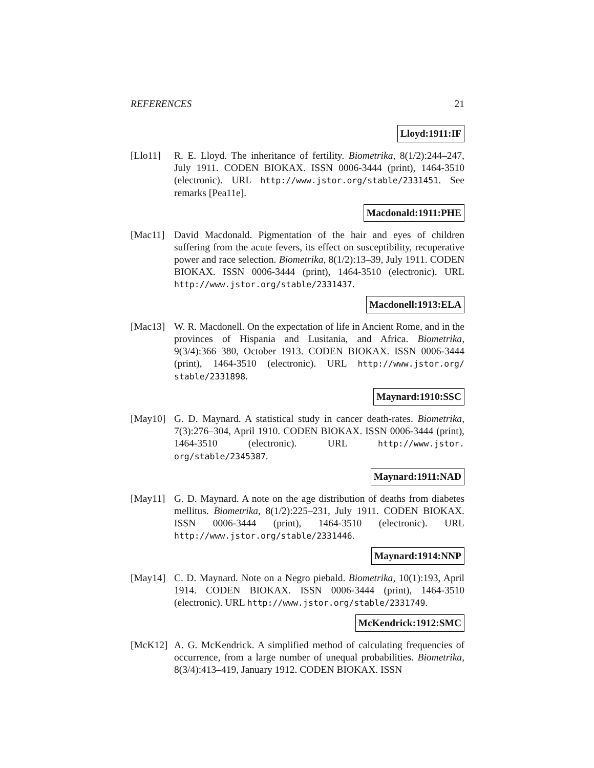REFERENCES 21
Lloyd:1911:IF
[Llo11] R. E. Lloyd. The inheritance of fertility. Biometrika, 8(1/2):244–247, July 1911. CODEN BIOKAX. ISSN 0006-3444 (print), 1464-3510 (electronic). URL http://www.jstor.org/stable/2331451. See remarks [Pea11e].
Macdonald:1911:PHE
[Mac11] David Macdonald. Pigmentation of the hair and eyes of children suffering from the acute fevers, its effect on susceptibility, recuperative power and race selection. Biometrika, 8(1/2):13–39, July 1911. CODEN BIOKAX. ISSN 0006-3444 (print), 1464-3510 (electronic). URL http://www.jstor.org/stable/2331437.
Macdonell:1913:ELA
[Mac13] W. R. Macdonell. On the expectation of life in Ancient Rome, and in the provinces of Hispania and Lusitania, and Africa. Biometrika, 9(3/4):366–380, October 1913. CODEN BIOKAX. ISSN 0006-3444 (print), 1464-3510 (electronic). URL http://www.jstor.org/ stable/2331898.
Maynard:1910:SSC
[May10] G. D. Maynard. A statistical study in cancer death-rates. Biometrika, 7(3):276–304, April 1910. CODEN BIOKAX. ISSN 0006-3444 (print), 1464-3510 (electronic). URL http://www.jstor. org/stable/2345387.
Maynard:1911:NAD
[May11] G. D. Maynard. A note on the age distribution of deaths from diabetes mellitus. Biometrika, 8(1/2):225–231, July 1911. CODEN BIOKAX. ISSN 0006-3444 (print), 1464-3510 (electronic). URL http://www.jstor.org/stable/2331446.
Maynard:1914:NNP
[May14] C. D. Maynard. Note on a Negro piebald. Biometrika, 10(1):193, April 1914. CODEN BIOKAX. ISSN 0006-3444 (print), 1464-3510 (electronic). URL http://www.jstor.org/stable/2331749.
McKendrick:1912:SMC
[McK12] A. G. McKendrick. A simplified method of calculating frequencies of occurrence, from a large number of unequal probabilities. Biometrika, 8(3/4):413–419, January 1912. CODEN BIOKAX. ISSN